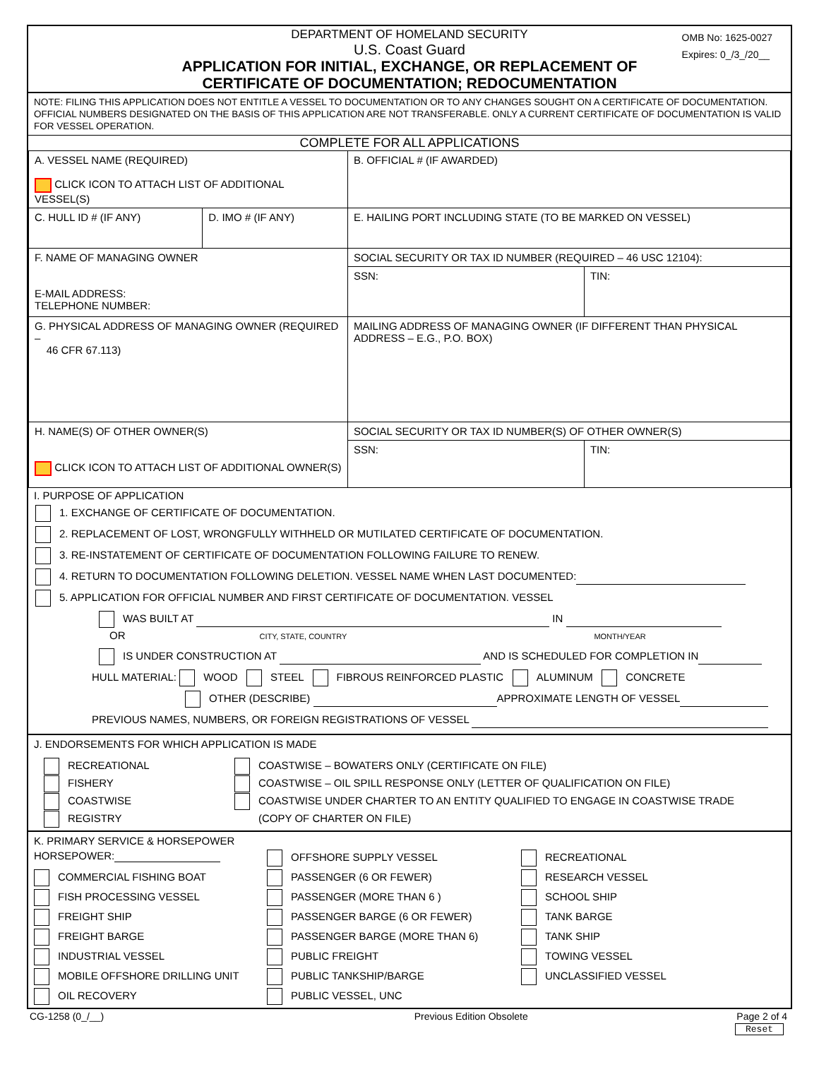OMB No: 1625-0027
Expires: 0_/3_/20__
DEPARTMENT OF HOMELAND SECURITY
U.S. Coast Guard
APPLICATION FOR INITIAL, EXCHANGE, OR REPLACEMENT OF
CERTIFICATE OF DOCUMENTATION; REDOCUMENTATION
NOTE: FILING THIS APPLICATION DOES NOT ENTITLE A VESSEL TO DOCUMENTATION OR TO ANY CHANGES SOUGHT ON A CERTIFICATE OF DOCUMENTATION. OFFICIAL NUMBERS DESIGNATED ON THE BASIS OF THIS APPLICATION ARE NOT TRANSFERABLE. ONLY A CURRENT CERTIFICATE OF DOCUMENTATION IS VALID FOR VESSEL OPERATION.
COMPLETE FOR ALL APPLICATIONS
| A. VESSEL NAME (REQUIRED) CLICK ICON TO ATTACH LIST OF ADDITIONAL VESSEL(S) | | B. OFFICIAL # (IF AWARDED) | |
| C. HULL ID # (IF ANY) | D. IMO # (IF ANY) | E. HAILING PORT INCLUDING STATE (TO BE MARKED ON VESSEL) | |
| F. NAME OF MANAGING OWNER E-MAIL ADDRESS: TELEPHONE NUMBER: | | SOCIAL SECURITY OR TAX ID NUMBER (REQUIRED – 46 USC 12104): | |
| | | SSN: | TIN: |
| G. PHYSICAL ADDRESS OF MANAGING OWNER (REQUIRED – 46 CFR 67.113) | | MAILING ADDRESS OF MANAGING OWNER (IF DIFFERENT THAN PHYSICAL ADDRESS – E.G., P.O. BOX) | |
| H. NAME(S) OF OTHER OWNER(S) CLICK ICON TO ATTACH LIST OF ADDITIONAL OWNER(S) | | SOCIAL SECURITY OR TAX ID NUMBER(S) OF OTHER OWNER(S) | |
| | | SSN: | TIN: |
I. PURPOSE OF APPLICATION
1. EXCHANGE OF CERTIFICATE OF DOCUMENTATION.
2. REPLACEMENT OF LOST, WRONGFULLY WITHHELD OR MUTILATED CERTIFICATE OF DOCUMENTATION.
3. RE-INSTATEMENT OF CERTIFICATE OF DOCUMENTATION FOLLOWING FAILURE TO RENEW.
4. RETURN TO DOCUMENTATION FOLLOWING DELETION. VESSEL NAME WHEN LAST DOCUMENTED:
5. APPLICATION FOR OFFICIAL NUMBER AND FIRST CERTIFICATE OF DOCUMENTATION. VESSEL
WAS BUILT AT IN
OR CITY, STATE, COUNTRY MONTH/YEAR
IS UNDER CONSTRUCTION AT AND IS SCHEDULED FOR COMPLETION IN
HULL MATERIAL: WOOD STEEL FIBROUS REINFORCED PLASTIC ALUMINUM CONCRETE
OTHER (DESCRIBE) APPROXIMATE LENGTH OF VESSEL
PREVIOUS NAMES, NUMBERS, OR FOREIGN REGISTRATIONS OF VESSEL
J. ENDORSEMENTS FOR WHICH APPLICATION IS MADE
RECREATIONAL
COASTWISE – BOWATERS ONLY (CERTIFICATE ON FILE)
FISHERY
COASTWISE – OIL SPILL RESPONSE ONLY (LETTER OF QUALIFICATION ON FILE)
COASTWISE
COASTWISE UNDER CHARTER TO AN ENTITY QUALIFIED TO ENGAGE IN COASTWISE TRADE
REGISTRY
(COPY OF CHARTER ON FILE)
K. PRIMARY SERVICE & HORSEPOWER
HORSEPOWER:
OFFSHORE SUPPLY VESSEL
RECREATIONAL
COMMERCIAL FISHING BOAT
PASSENGER (6 OR FEWER)
RESEARCH VESSEL
FISH PROCESSING VESSEL
PASSENGER (MORE THAN 6 )
SCHOOL SHIP
FREIGHT SHIP
PASSENGER BARGE (6 OR FEWER)
TANK BARGE
FREIGHT BARGE
PASSENGER BARGE (MORE THAN 6)
TANK SHIP
INDUSTRIAL VESSEL
PUBLIC FREIGHT
TOWING VESSEL
MOBILE OFFSHORE DRILLING UNIT
PUBLIC TANKSHIP/BARGE
UNCLASSIFIED VESSEL
OIL RECOVERY
PUBLIC VESSEL, UNC
CG-1258 (0_/__) Previous Edition Obsolete Page 2 of 4
Reset